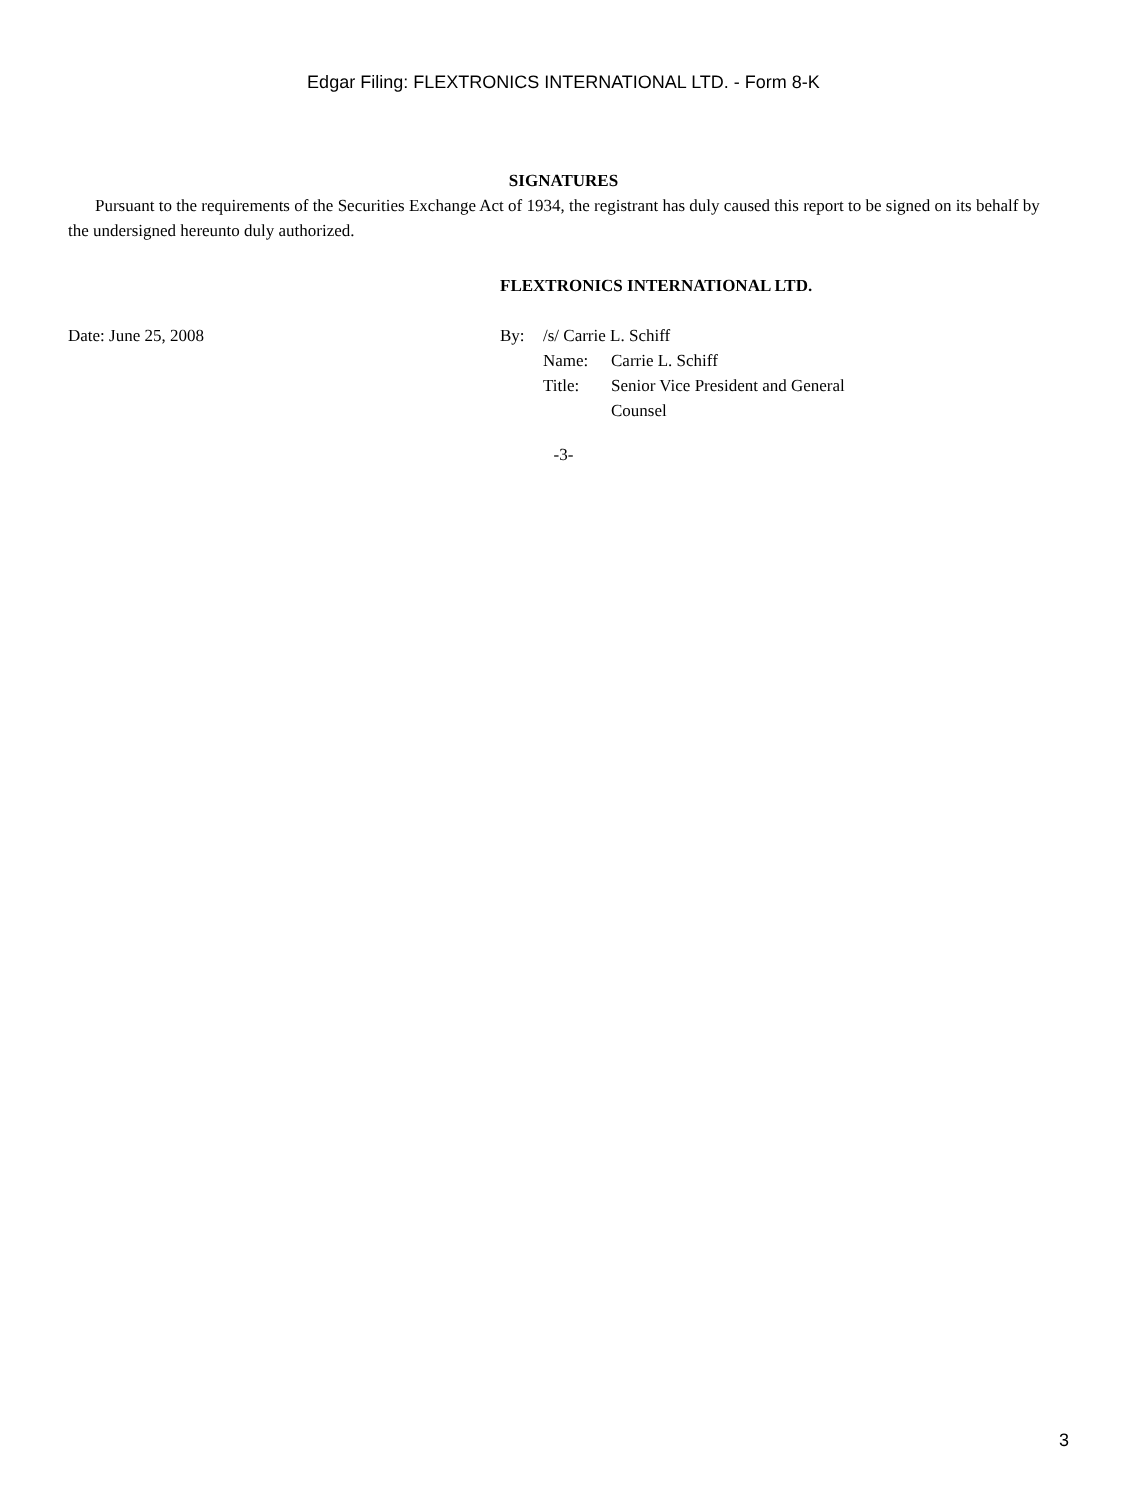Edgar Filing: FLEXTRONICS INTERNATIONAL LTD. - Form 8-K
SIGNATURES
Pursuant to the requirements of the Securities Exchange Act of 1934, the registrant has duly caused this report to be signed on its behalf by the undersigned hereunto duly authorized.
FLEXTRONICS INTERNATIONAL LTD.
Date: June 25, 2008
| By: | /s/ Carrie L. Schiff | |
| | Name: | Carrie L. Schiff |
| | Title: | Senior Vice President and General Counsel |
-3-
3